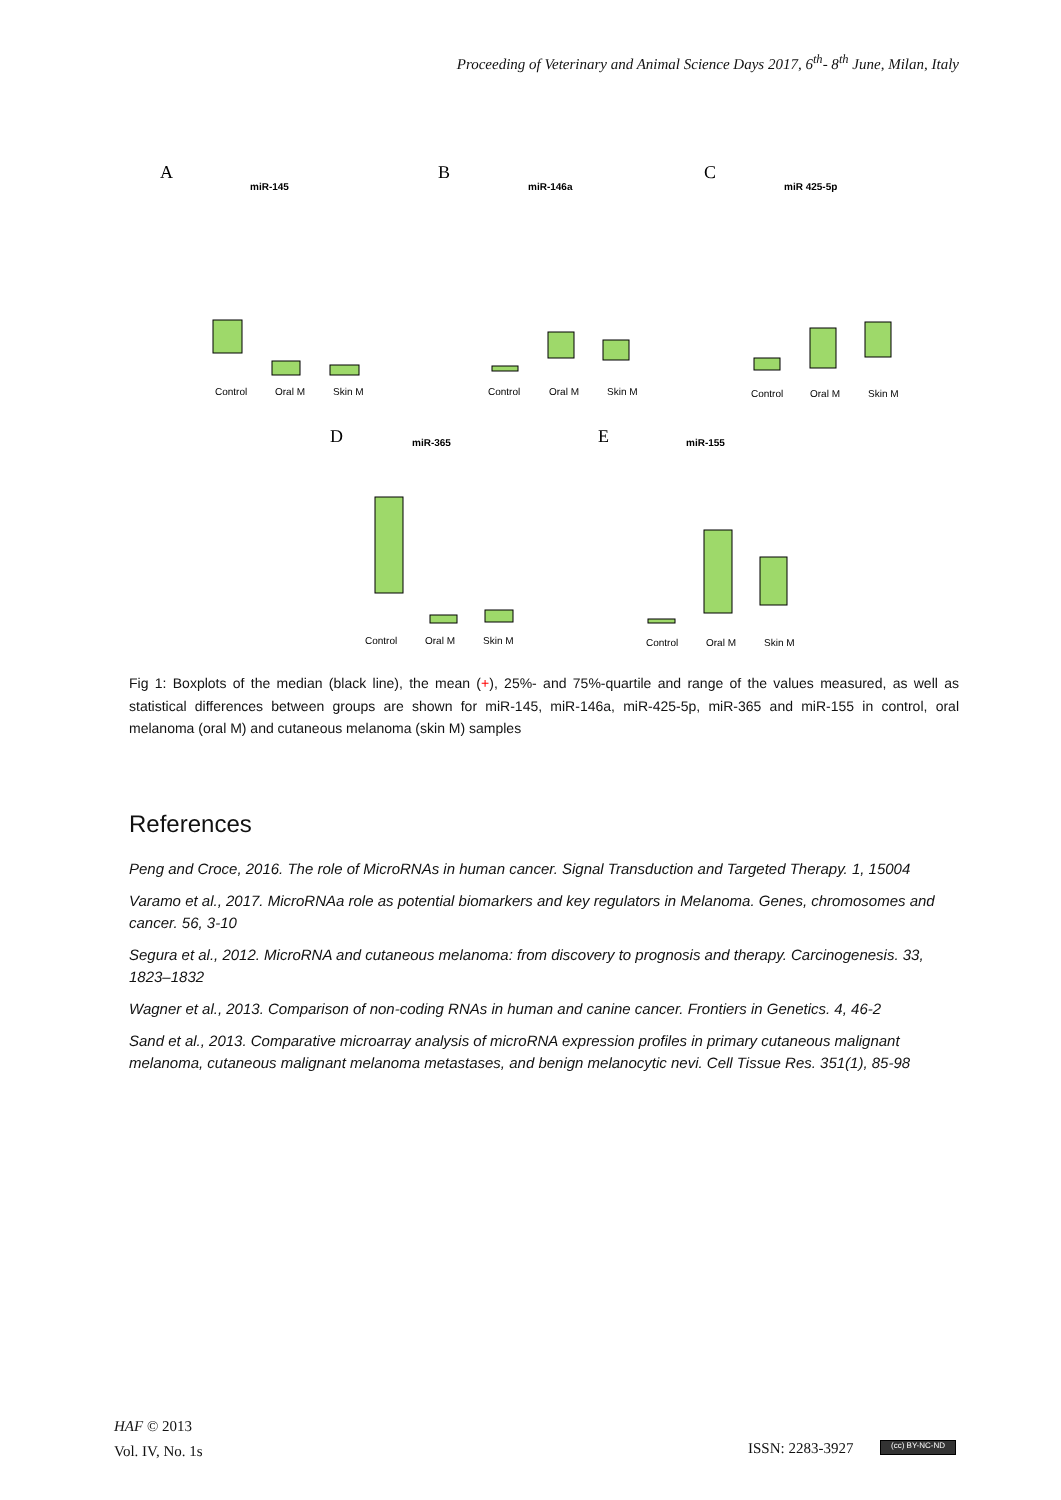Proceeding of Veterinary and Animal Science Days 2017, 6<sup>th</sup>- 8<sup>th</sup> June, Milan, Italy
A
miR-145
Control
Oral M
Skin M
B
miR-146a
Control
Oral M
Skin M
C
miR 425-5p
Control
Oral M
Skin M
D
miR-365
Control
Oral M
Skin M
E
miR-155
Control
Oral M
Skin M
Fig 1: Boxplots of the median (black line), the mean (+), 25%- and 75%-quartile and range of the values measured, as well as statistical differences between groups are shown for miR-145, miR-146a, miR-425-5p, miR-365 and miR-155 in control, oral melanoma (oral M) and cutaneous melanoma (skin M) samples
References
Peng and Croce, 2016. The role of MicroRNAs in human cancer. Signal Transduction and Targeted Therapy. 1, 15004
Varamo et al., 2017. MicroRNAa role as potential biomarkers and key regulators in Melanoma. Genes, chromosomes and cancer. 56, 3-10
Segura et al., 2012. MicroRNA and cutaneous melanoma: from discovery to prognosis and therapy. Carcinogenesis. 33, 1823–1832
Wagner et al., 2013. Comparison of non-coding RNAs in human and canine cancer. Frontiers in Genetics. 4, 46-2
Sand et al., 2013. Comparative microarray analysis of microRNA expression profiles in primary cutaneous malignant melanoma, cutaneous malignant melanoma metastases, and benign melanocytic nevi. Cell Tissue Res. 351(1), 85-98
HAF © 2013
Vol. IV, No. 1s
ISSN: 2283-3927 (cc) BY-NC-ND